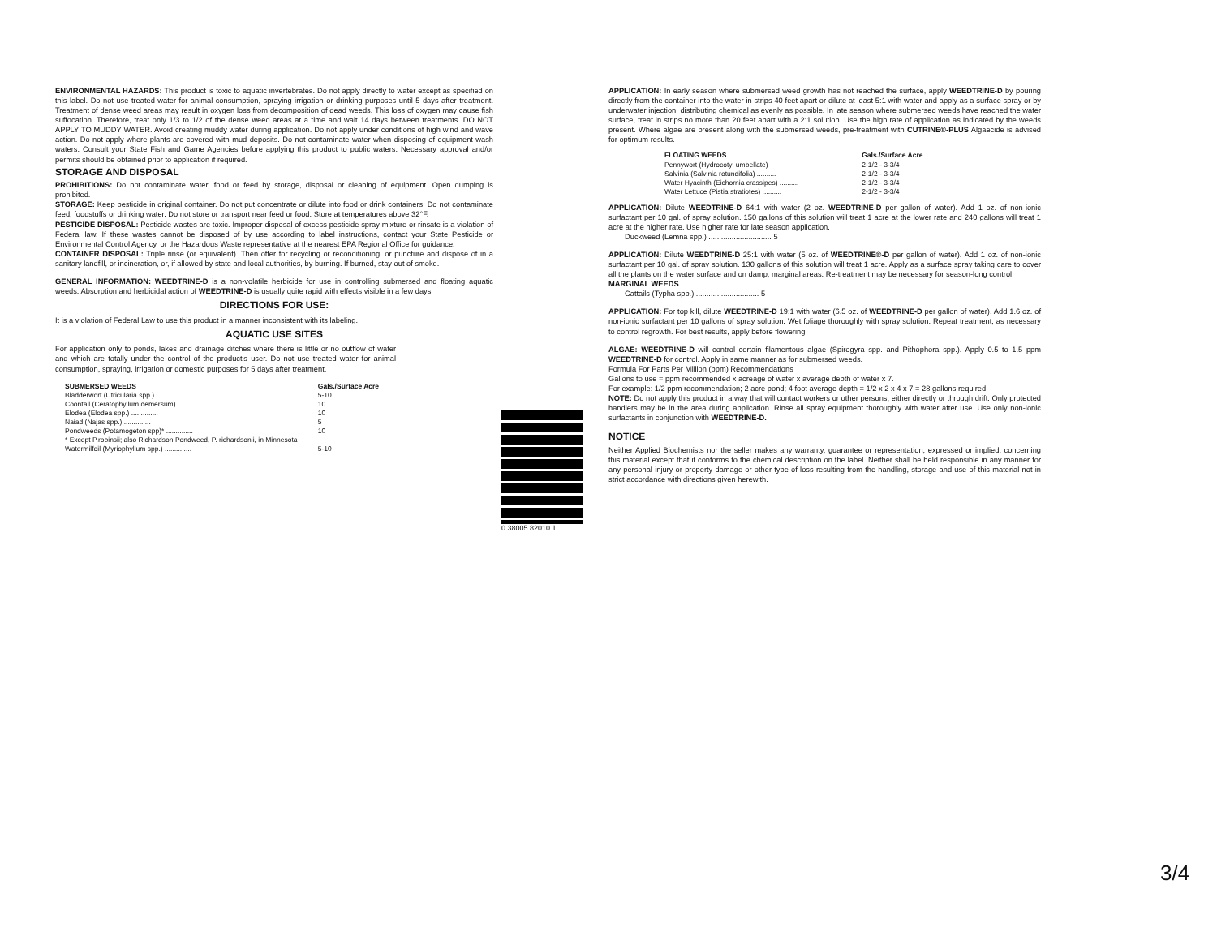ENVIRONMENTAL HAZARDS: This product is toxic to aquatic invertebrates. Do not apply directly to water except as specified on this label. Do not use treated water for animal consumption, spraying irrigation or drinking purposes until 5 days after treatment. Treatment of dense weed areas may result in oxygen loss from decomposition of dead weeds. This loss of oxygen may cause fish suffocation. Therefore, treat only 1/3 to 1/2 of the dense weed areas at a time and wait 14 days between treatments. DO NOT APPLY TO MUDDY WATER. Avoid creating muddy water during application. Do not apply under conditions of high wind and wave action. Do not apply where plants are covered with mud deposits. Do not contaminate water when disposing of equipment wash waters. Consult your State Fish and Game Agencies before applying this product to public waters. Necessary approval and/or permits should be obtained prior to application if required.
STORAGE AND DISPOSAL
PROHIBITIONS: Do not contaminate water, food or feed by storage, disposal or cleaning of equipment. Open dumping is prohibited.
STORAGE: Keep pesticide in original container. Do not put concentrate or dilute into food or drink containers. Do not contaminate feed, foodstuffs or drinking water. Do not store or transport near feed or food. Store at temperatures above 32°F.
PESTICIDE DISPOSAL: Pesticide wastes are toxic. Improper disposal of excess pesticide spray mixture or rinsate is a violation of Federal law. If these wastes cannot be disposed of by use according to label instructions, contact your State Pesticide or Environmental Control Agency, or the Hazardous Waste representative at the nearest EPA Regional Office for guidance.
CONTAINER DISPOSAL: Triple rinse (or equivalent). Then offer for recycling or reconditioning, or puncture and dispose of in a sanitary landfill, or incineration, or, if allowed by state and local authorities, by burning. If burned, stay out of smoke.
GENERAL INFORMATION: WEEDTRINE-D is a non-volatile herbicide for use in controlling submersed and floating aquatic weeds. Absorption and herbicidal action of WEEDTRINE-D is usually quite rapid with effects visible in a few days.
DIRECTIONS FOR USE:
It is a violation of Federal Law to use this product in a manner inconsistent with its labeling.
AQUATIC USE SITES
For application only to ponds, lakes and drainage ditches where there is little or no outflow of water and which are totally under the control of the product's user. Do not use treated water for animal consumption, spraying, irrigation or domestic purposes for 5 days after treatment.
| SUBMERSED WEEDS | Gals./Surface Acre |
| --- | --- |
| Bladderwort (Utricularia spp.) .............. | 5-10 |
| Coontail (Ceratophyllum demersum) .............. | 10 |
| Elodea (Elodea spp.) .............. | 10 |
| Naiad (Najas spp.) .............. | 5 |
| Pondweeds (Potamogeton spp)* .............. | 10 |
| * Except P.robinsii; also Richardson Pondweed, P. richardsonii, in Minnesota | |
| Watermilfoil (Myriophyllum spp.) .............. | 5-10 |
0 38005 82010 1
APPLICATION: In early season where submersed weed growth has not reached the surface, apply WEEDTRINE-D by pouring directly from the container into the water in strips 40 feet apart or dilute at least 5:1 with water and apply as a surface spray or by underwater injection, distributing chemical as evenly as possible. In late season where submersed weeds have reached the water surface, treat in strips no more than 20 feet apart with a 2:1 solution. Use the high rate of application as indicated by the weeds present. Where algae are present along with the submersed weeds, pre-treatment with CUTRINE®-PLUS Algaecide is advised for optimum results.
| FLOATING WEEDS | Gals./Surface Acre |
| --- | --- |
| Pennywort (Hydrocotyl umbellate) | 2-1/2 - 3-3/4 |
| Salvinia (Salvinia rotundifolia) .......... | 2-1/2 - 3-3/4 |
| Water Hyacinth (Eichornia crassipes) .......... | 2-1/2 - 3-3/4 |
| Water Lettuce (Pistia stratiotes) .......... | 2-1/2 - 3-3/4 |
APPLICATION: Dilute WEEDTRINE-D 64:1 with water (2 oz. WEEDTRINE-D per gallon of water). Add 1 oz. of non-ionic surfactant per 10 gal. of spray solution. 150 gallons of this solution will treat 1 acre at the lower rate and 240 gallons will treat 1 acre at the higher rate. Use higher rate for late season application.
Duckweed (Lemna spp.) .............................. 5
APPLICATION: Dilute WEEDTRINE-D 25:1 with water (5 oz. of WEEDTRINE®-D per gallon of water). Add 1 oz. of non-ionic surfactant per 10 gal. of spray solution. 130 gallons of this solution will treat 1 acre. Apply as a surface spray taking care to cover all the plants on the water surface and on damp, marginal areas. Re-treatment may be necessary for season-long control.
MARGINAL WEEDS
Cattails (Typha spp.) .............................. 5
APPLICATION: For top kill, dilute WEEDTRINE-D 19:1 with water (6.5 oz. of WEEDTRINE-D per gallon of water). Add 1.6 oz. of non-ionic surfactant per 10 gallons of spray solution. Wet foliage thoroughly with spray solution. Repeat treatment, as necessary to control regrowth. For best results, apply before flowering.
ALGAE: WEEDTRINE-D will control certain filamentous algae (Spirogyra spp. and Pithophora spp.). Apply 0.5 to 1.5 ppm WEEDTRINE-D for control. Apply in same manner as for submersed weeds.
Formula For Parts Per Million (ppm) Recommendations
Gallons to use = ppm recommended x acreage of water x average depth of water x 7.
For example: 1/2 ppm recommendation; 2 acre pond; 4 foot average depth = 1/2 x 2 x 4 x 7 = 28 gallons required.
NOTE: Do not apply this product in a way that will contact workers or other persons, either directly or through drift. Only protected handlers may be in the area during application. Rinse all spray equipment thoroughly with water after use. Use only non-ionic surfactants in conjunction with WEEDTRINE-D.
NOTICE
Neither Applied Biochemists nor the seller makes any warranty, guarantee or representation, expressed or implied, concerning this material except that it conforms to the chemical description on the label. Neither shall be held responsible in any manner for any personal injury or property damage or other type of loss resulting from the handling, storage and use of this material not in strict accordance with directions given herewith.
3/4